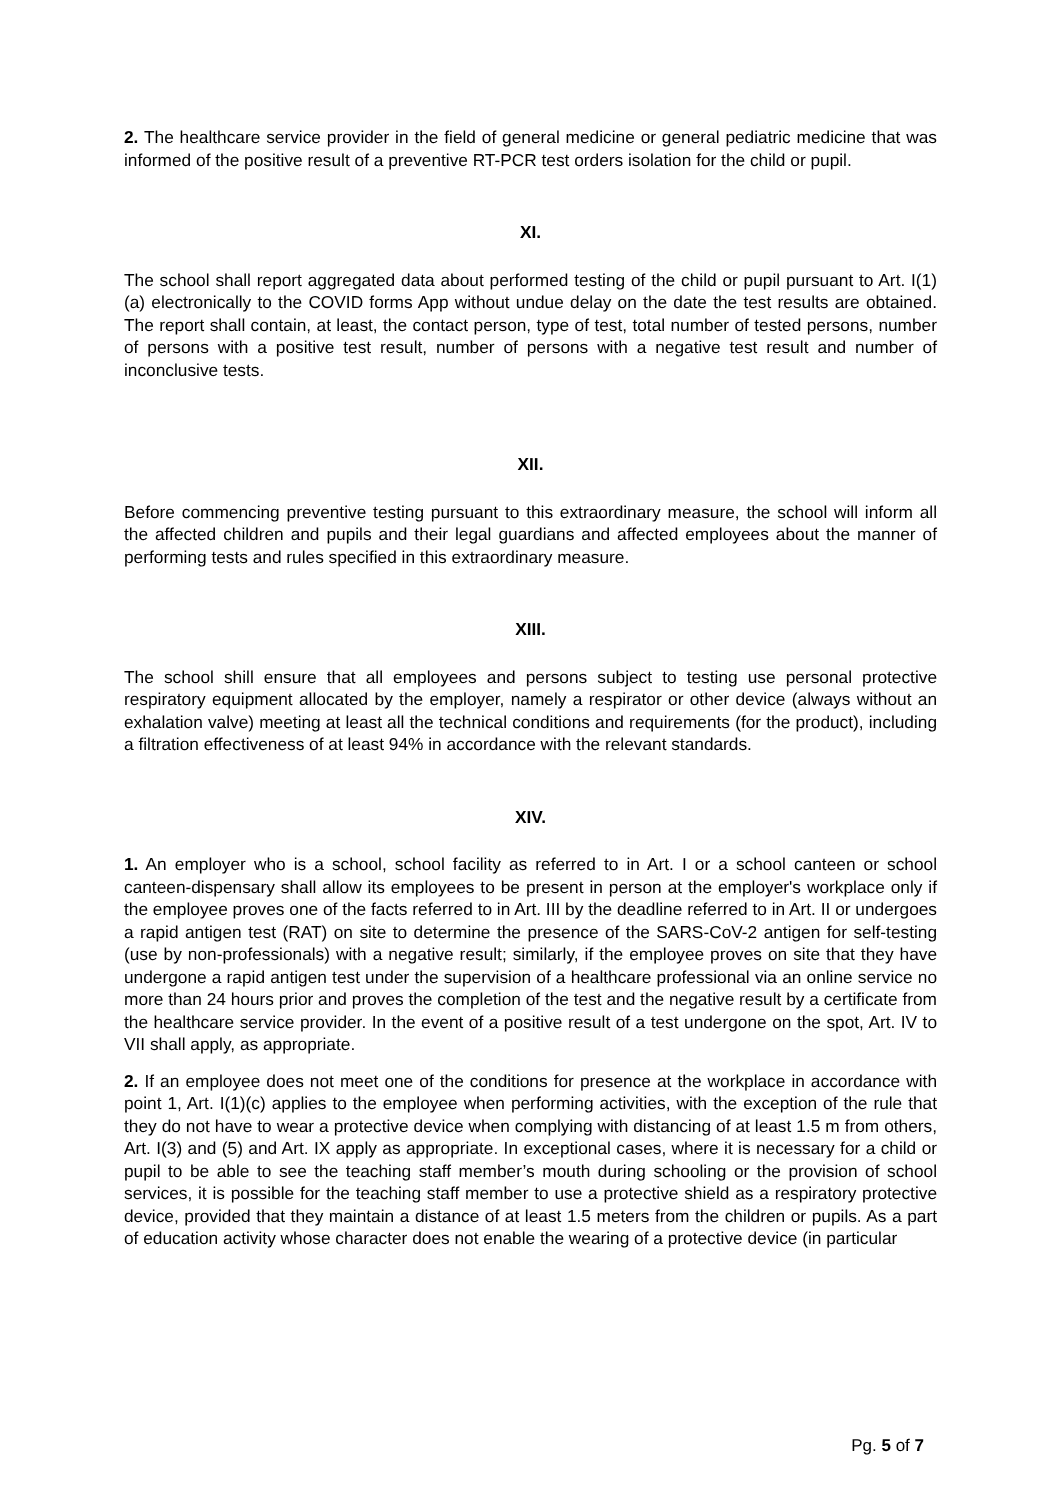2. The healthcare service provider in the field of general medicine or general pediatric medicine that was informed of the positive result of a preventive RT-PCR test orders isolation for the child or pupil.
XI.
The school shall report aggregated data about performed testing of the child or pupil pursuant to Art. I(1)(a) electronically to the COVID forms App without undue delay on the date the test results are obtained. The report shall contain, at least, the contact person, type of test, total number of tested persons, number of persons with a positive test result, number of persons with a negative test result and number of inconclusive tests.
XII.
Before commencing preventive testing pursuant to this extraordinary measure, the school will inform all the affected children and pupils and their legal guardians and affected employees about the manner of performing tests and rules specified in this extraordinary measure.
XIII.
The school shill ensure that all employees and persons subject to testing use personal protective respiratory equipment allocated by the employer, namely a respirator or other device (always without an exhalation valve) meeting at least all the technical conditions and requirements (for the product), including a filtration effectiveness of at least 94% in accordance with the relevant standards.
XIV.
1. An employer who is a school, school facility as referred to in Art. I or a school canteen or school canteen-dispensary shall allow its employees to be present in person at the employer's workplace only if the employee proves one of the facts referred to in Art. III by the deadline referred to in Art. II or undergoes a rapid antigen test (RAT) on site to determine the presence of the SARS-CoV-2 antigen for self-testing (use by non-professionals) with a negative result; similarly, if the employee proves on site that they have undergone a rapid antigen test under the supervision of a healthcare professional via an online service no more than 24 hours prior and proves the completion of the test and the negative result by a certificate from the healthcare service provider. In the event of a positive result of a test undergone on the spot, Art. IV to VII shall apply, as appropriate.
2. If an employee does not meet one of the conditions for presence at the workplace in accordance with point 1, Art. I(1)(c) applies to the employee when performing activities, with the exception of the rule that they do not have to wear a protective device when complying with distancing of at least 1.5 m from others, Art. I(3) and (5) and Art. IX apply as appropriate. In exceptional cases, where it is necessary for a child or pupil to be able to see the teaching staff member’s mouth during schooling or the provision of school services, it is possible for the teaching staff member to use a protective shield as a respiratory protective device, provided that they maintain a distance of at least 1.5 meters from the children or pupils. As a part of education activity whose character does not enable the wearing of a protective device (in particular
Pg. 5 of 7